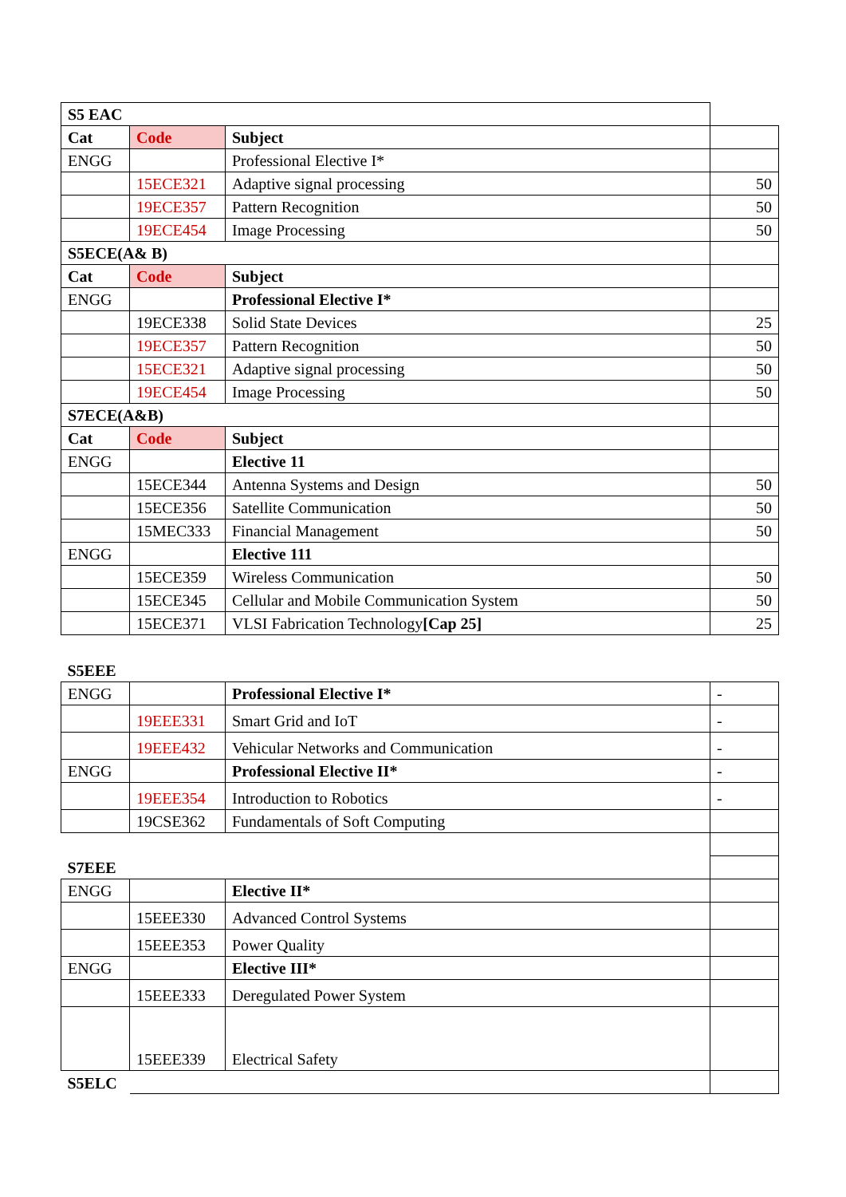| S5 EAC | | | |
| Cat | Code | Subject | |
| ENGG | | Professional Elective I* | |
| | 15ECE321 | Adaptive signal processing | 50 |
| | 19ECE357 | Pattern Recognition | 50 |
| | 19ECE454 | Image Processing | 50 |
| S5ECE(A& B) | | | |
| Cat | Code | Subject | |
| ENGG | | Professional Elective I* | |
| | 19ECE338 | Solid State Devices | 25 |
| | 19ECE357 | Pattern Recognition | 50 |
| | 15ECE321 | Adaptive signal processing | 50 |
| | 19ECE454 | Image Processing | 50 |
| S7ECE(A&B) | | | |
| Cat | Code | Subject | |
| ENGG | | Elective 11 | |
| | 15ECE344 | Antenna Systems and Design | 50 |
| | 15ECE356 | Satellite Communication | 50 |
| | 15MEC333 | Financial Management | 50 |
| ENGG | | Elective 111 | |
| | 15ECE359 | Wireless Communication | 50 |
| | 15ECE345 | Cellular and Mobile Communication System | 50 |
| | 15ECE371 | VLSI Fabrication Technology [Cap 25] | 25 |
| S5EEE | | | |
| --- | --- | --- | --- |
| ENGG | | Professional Elective I* | - |
| | 19EEE331 | Smart Grid and IoT | - |
| | 19EEE432 | Vehicular Networks and Communication | - |
| ENGG | | Professional Elective II* | - |
| | 19EEE354 | Introduction to Robotics | - |
| | 19CSE362 | Fundamentals of Soft Computing | |
| S7EEE | | | |
| ENGG | | Elective II* | |
| | 15EEE330 | Advanced Control Systems | |
| | 15EEE353 | Power Quality | |
| ENGG | | Elective III* | |
| | 15EEE333 | Deregulated Power System | |
| | 15EEE339 | Electrical Safety | |
| S5ELC | | | |